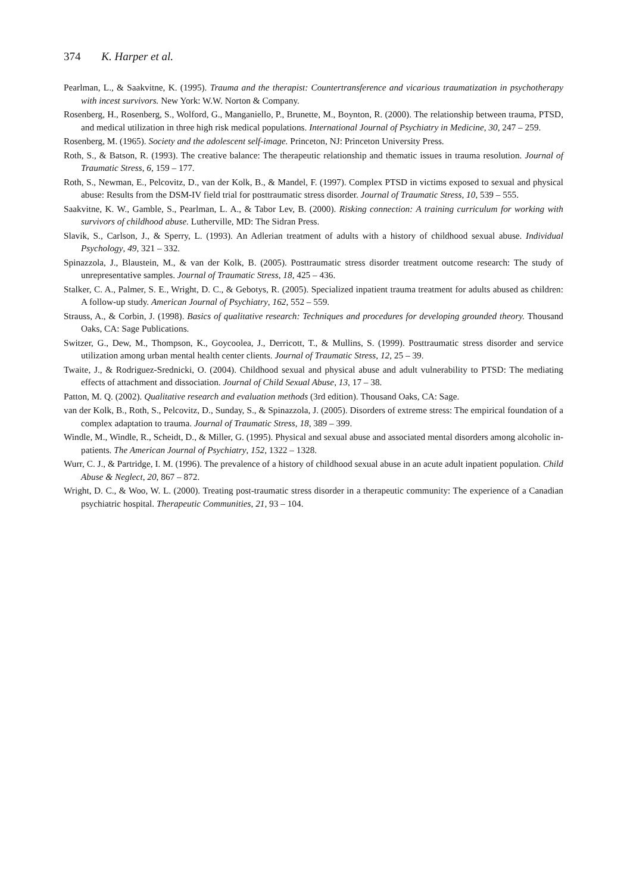374 K. Harper et al.
Pearlman, L., & Saakvitne, K. (1995). Trauma and the therapist: Countertransference and vicarious traumatization in psychotherapy with incest survivors. New York: W.W. Norton & Company.
Rosenberg, H., Rosenberg, S., Wolford, G., Manganiello, P., Brunette, M., Boynton, R. (2000). The relationship between trauma, PTSD, and medical utilization in three high risk medical populations. International Journal of Psychiatry in Medicine, 30, 247 – 259.
Rosenberg, M. (1965). Society and the adolescent self-image. Princeton, NJ: Princeton University Press.
Roth, S., & Batson, R. (1993). The creative balance: The therapeutic relationship and thematic issues in trauma resolution. Journal of Traumatic Stress, 6, 159 – 177.
Roth, S., Newman, E., Pelcovitz, D., van der Kolk, B., & Mandel, F. (1997). Complex PTSD in victims exposed to sexual and physical abuse: Results from the DSM-IV field trial for posttraumatic stress disorder. Journal of Traumatic Stress, 10, 539 – 555.
Saakvitne, K. W., Gamble, S., Pearlman, L. A., & Tabor Lev, B. (2000). Risking connection: A training curriculum for working with survivors of childhood abuse. Lutherville, MD: The Sidran Press.
Slavik, S., Carlson, J., & Sperry, L. (1993). An Adlerian treatment of adults with a history of childhood sexual abuse. Individual Psychology, 49, 321 – 332.
Spinazzola, J., Blaustein, M., & van der Kolk, B. (2005). Posttraumatic stress disorder treatment outcome research: The study of unrepresentative samples. Journal of Traumatic Stress, 18, 425 – 436.
Stalker, C. A., Palmer, S. E., Wright, D. C., & Gebotys, R. (2005). Specialized inpatient trauma treatment for adults abused as children: A follow-up study. American Journal of Psychiatry, 162, 552 – 559.
Strauss, A., & Corbin, J. (1998). Basics of qualitative research: Techniques and procedures for developing grounded theory. Thousand Oaks, CA: Sage Publications.
Switzer, G., Dew, M., Thompson, K., Goycoolea, J., Derricott, T., & Mullins, S. (1999). Posttraumatic stress disorder and service utilization among urban mental health center clients. Journal of Traumatic Stress, 12, 25 – 39.
Twaite, J., & Rodriguez-Srednicki, O. (2004). Childhood sexual and physical abuse and adult vulnerability to PTSD: The mediating effects of attachment and dissociation. Journal of Child Sexual Abuse, 13, 17 – 38.
Patton, M. Q. (2002). Qualitative research and evaluation methods (3rd edition). Thousand Oaks, CA: Sage.
van der Kolk, B., Roth, S., Pelcovitz, D., Sunday, S., & Spinazzola, J. (2005). Disorders of extreme stress: The empirical foundation of a complex adaptation to trauma. Journal of Traumatic Stress, 18, 389 – 399.
Windle, M., Windle, R., Scheidt, D., & Miller, G. (1995). Physical and sexual abuse and associated mental disorders among alcoholic in-patients. The American Journal of Psychiatry, 152, 1322 – 1328.
Wurr, C. J., & Partridge, I. M. (1996). The prevalence of a history of childhood sexual abuse in an acute adult inpatient population. Child Abuse & Neglect, 20, 867 – 872.
Wright, D. C., & Woo, W. L. (2000). Treating post-traumatic stress disorder in a therapeutic community: The experience of a Canadian psychiatric hospital. Therapeutic Communities, 21, 93 – 104.